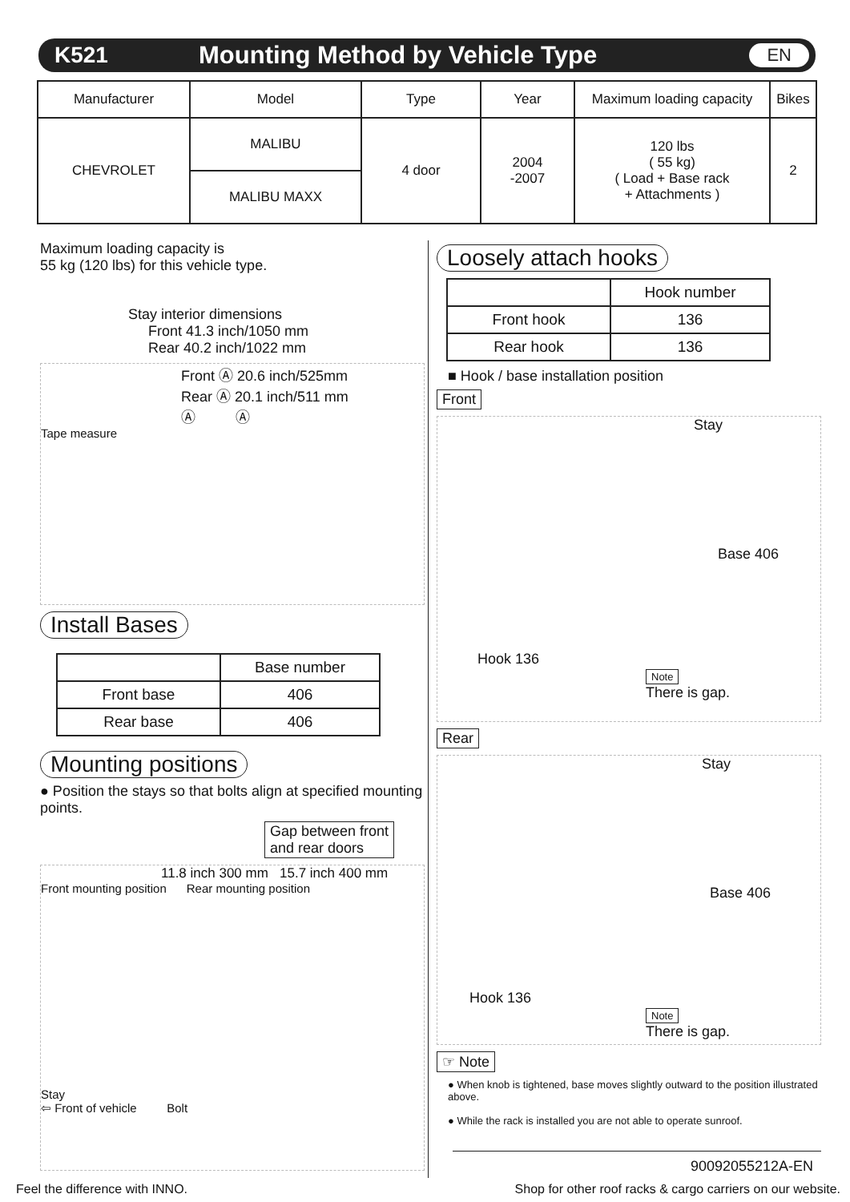K521 Mounting Method by Vehicle Type EN
| Manufacturer | Model | Type | Year | Maximum loading capacity | Bikes |
| --- | --- | --- | --- | --- | --- |
| CHEVROLET | MALIBU | 4 door | 2004 -2007 | 120 lbs ( 55 kg) ( Load + Base rack + Attachments ) | 2 |
| | MALIBU MAXX | | | | |
Maximum loading capacity is
55 kg (120 lbs) for this vehicle type.
Stay interior dimensions
Front 41.3 inch/1050 mm
Rear 40.2 inch/1022 mm
Front Ⓐ 20.6 inch/525mm
Rear Ⓐ 20.1 inch/511 mm
Ⓐ Ⓐ
Tape measure
Install Bases
| | Base number |
| Front base | 406 |
| Rear base | 406 |
Mounting positions
● Position the stays so that bolts align at specified mounting points.
Gap between front
and rear doors
11.8 inch 300 mm 15.7 inch 400 mm
Front mounting position Rear mounting position
Stay
⇦ Front of vehicle Bolt
Loosely attach hooks
| | Hook number |
| Front hook | 136 |
| Rear hook | 136 |
■ Hook / base installation position
Front
Stay
Base 406
Hook 136
Note
There is gap.
Rear
Stay
Base 406
Hook 136
Note
There is gap.
☞ Note
● When knob is tightened, base moves slightly outward to the position illustrated above.
● While the rack is installed you are not able to operate sunroof.
90092055212A-EN
Feel the difference with INNO. Shop for other roof racks & cargo carriers on our website.